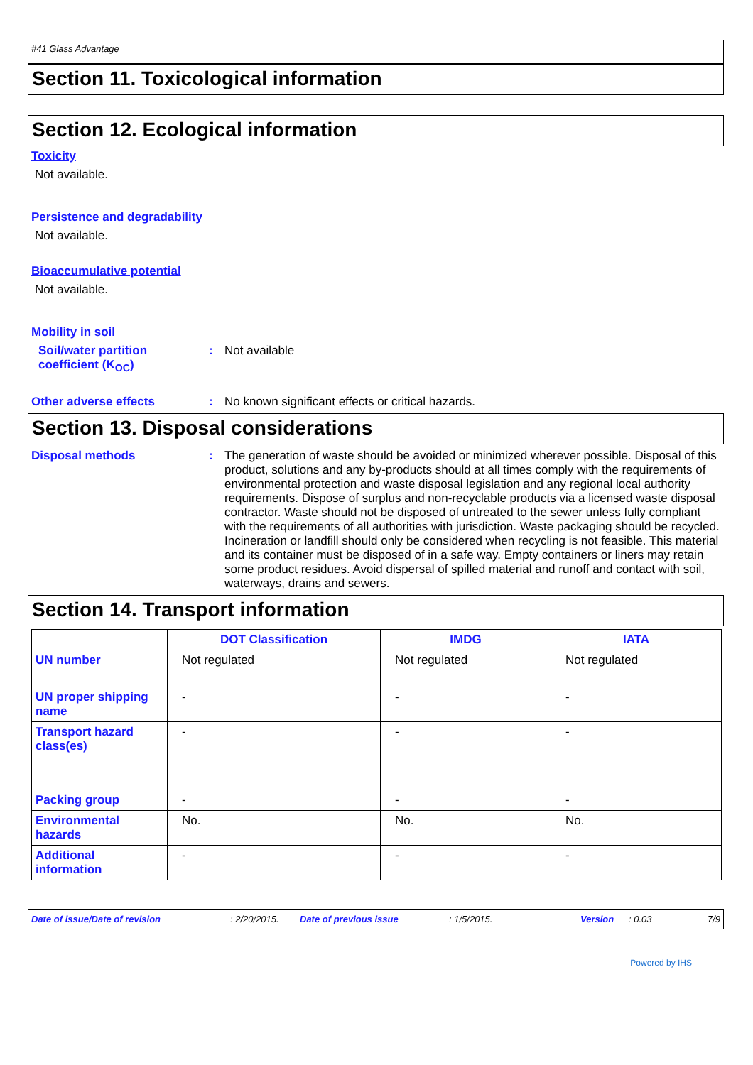#41 Glass Advantage
Section 11. Toxicological information
Section 12. Ecological information
Toxicity
Not available.
Persistence and degradability
Not available.
Bioaccumulative potential
Not available.
Mobility in soil
Soil/water partition coefficient (K<sub>OC</sub>)
: Not available
Other adverse effects : No known significant effects or critical hazards.
Section 13. Disposal considerations
Disposal methods : The generation of waste should be avoided or minimized wherever possible. Disposal of this product, solutions and any by-products should at all times comply with the requirements of environmental protection and waste disposal legislation and any regional local authority requirements. Dispose of surplus and non-recyclable products via a licensed waste disposal contractor. Waste should not be disposed of untreated to the sewer unless fully compliant with the requirements of all authorities with jurisdiction. Waste packaging should be recycled. Incineration or landfill should only be considered when recycling is not feasible. This material and its container must be disposed of in a safe way. Empty containers or liners may retain some product residues. Avoid dispersal of spilled material and runoff and contact with soil, waterways, drains and sewers.
Section 14. Transport information
| | DOT Classification | IMDG | IATA |
| --- | --- | --- | --- |
| UN number | Not regulated | Not regulated | Not regulated |
| UN proper shipping name | - | - | - |
| Transport hazard class(es) | - | - | - |
| Packing group | - | - | - |
| Environmental hazards | No. | No. | No. |
| Additional information | - | - | - |
Date of issue/Date of revision: 2/20/2015. Date of previous issue: 1/5/2015. Version: 0.03 7/9
Powered by IHS